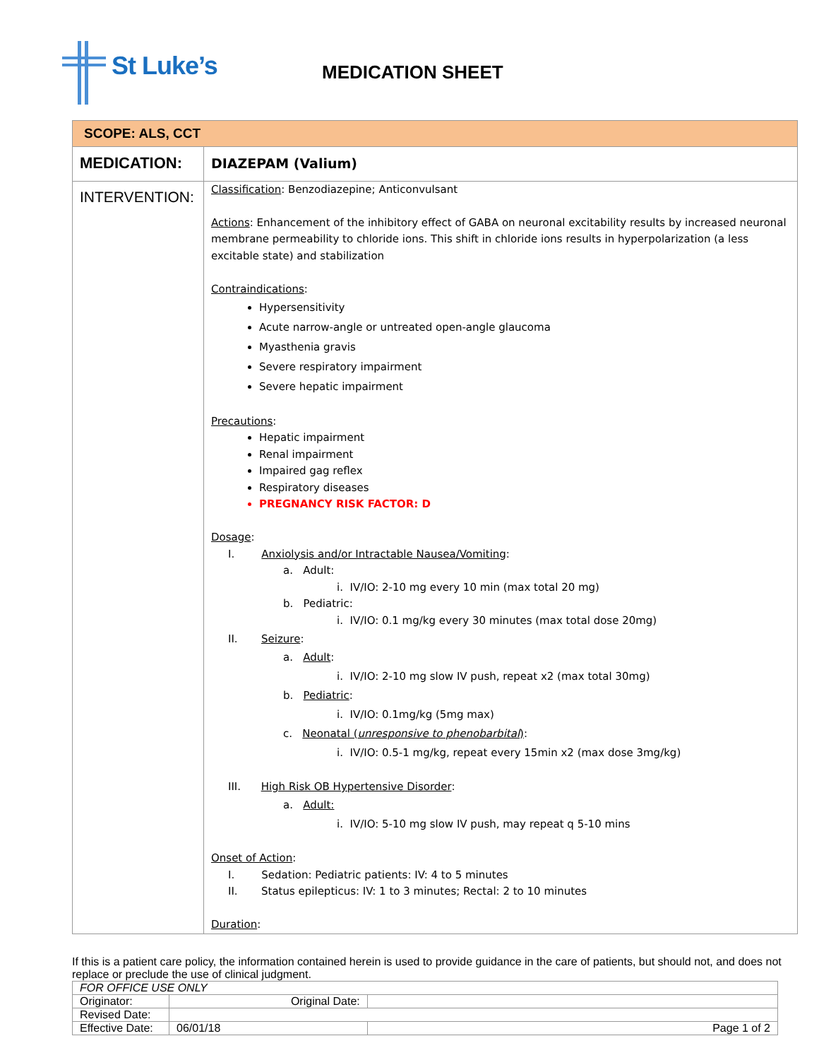St Luke’s
MEDICATION SHEET
| SCOPE: ALS, CCT | |
| MEDICATION: | DIAZEPAM (Valium) |
| INTERVENTION: | Classification : Benzodiazepine; Anticonvulsant Actions : Enhancement of the inhibitory effect of GABA on neuronal excitability results by increased neuronal membrane permeability to chloride ions. This shift in chloride ions results in hyperpolarization (a less excitable state) and stabilization Contraindications : Hypersensitivity Acute narrow-angle or untreated open-angle glaucoma Myasthenia gravis Severe respiratory impairment Severe hepatic impairment Precautions : Hepatic impairment Renal impairment Impaired gag reflex Respiratory diseases PREGNANCY RISK FACTOR: D Dosage : I. Anxiolysis and/or Intractable Nausea/Vomiting : a. Adult: i. IV/IO: 2-10 mg every 10 min (max total 20 mg) b. Pediatric: i. IV/IO: 0.1 mg/kg every 30 minutes (max total dose 20mg) II. Seizure : a. Adult : i. IV/IO: 2-10 mg slow IV push, repeat x2 (max total 30mg) b. Pediatric : i. IV/IO: 0.1mg/kg (5mg max) c. Neonatal ( unresponsive to phenobarbital ) : i. IV/IO: 0.5-1 mg/kg, repeat every 15min x2 (max dose 3mg/kg) III. High Risk OB Hypertensive Disorder : a. Adult: i. IV/IO: 5-10 mg slow IV push, may repeat q 5-10 mins Onset of Action : I. Sedation: Pediatric patients: IV: 4 to 5 minutes II. Status epilepticus: IV: 1 to 3 minutes; Rectal: 2 to 10 minutes Duration : |
If this is a patient care policy, the information contained herein is used to provide guidance in the care of patients, but should not, and does not replace or preclude the use of clinical judgment.
| FOR OFFICE USE ONLY | | |
| Originator: | Original Date: | |
| Revised Date: | | |
| Effective Date: | 06/01/18 | Page 1 of 2 |